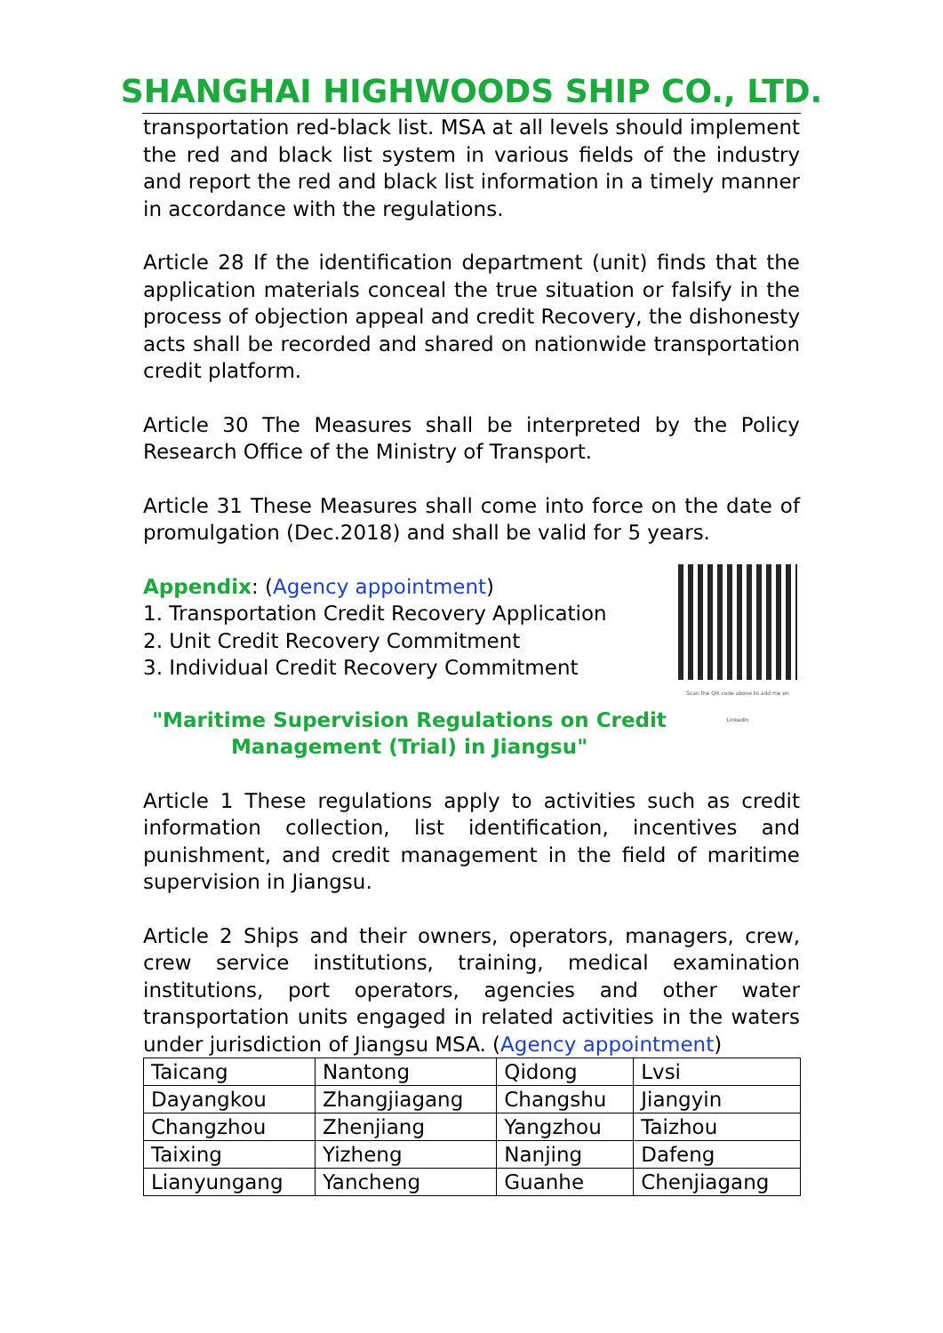SHANGHAI HIGHWOODS SHIP CO., LTD.
transportation red-black list. MSA at all levels should implement the red and black list system in various fields of the industry and report the red and black list information in a timely manner in accordance with the regulations.
Article 28 If the identification department (unit) finds that the application materials conceal the true situation or falsify in the process of objection appeal and credit Recovery, the dishonesty acts shall be recorded and shared on nationwide transportation credit platform.
Article 30 The Measures shall be interpreted by the Policy Research Office of the Ministry of Transport.
Article 31 These Measures shall come into force on the date of promulgation (Dec.2018) and shall be valid for 5 years.
Scan the QR code above to add me on LinkedIn
Appendix: (Agency appointment)
1. Transportation Credit Recovery Application
2. Unit Credit Recovery Commitment
3. Individual Credit Recovery Commitment
"Maritime Supervision Regulations on Credit Management (Trial) in Jiangsu"
Article 1 These regulations apply to activities such as credit information collection, list identification, incentives and punishment, and credit management in the field of maritime supervision in Jiangsu.
Article 2 Ships and their owners, operators, managers, crew, crew service institutions, training, medical examination institutions, port operators, agencies and other water transportation units engaged in related activities in the waters under jurisdiction of Jiangsu MSA. (Agency appointment)
| Taicang | Nantong | Qidong | Lvsi |
| Dayangkou | Zhangjiagang | Changshu | Jiangyin |
| Changzhou | Zhenjiang | Yangzhou | Taizhou |
| Taixing | Yizheng | Nanjing | Dafeng |
| Lianyungang | Yancheng | Guanhe | Chenjiagang |